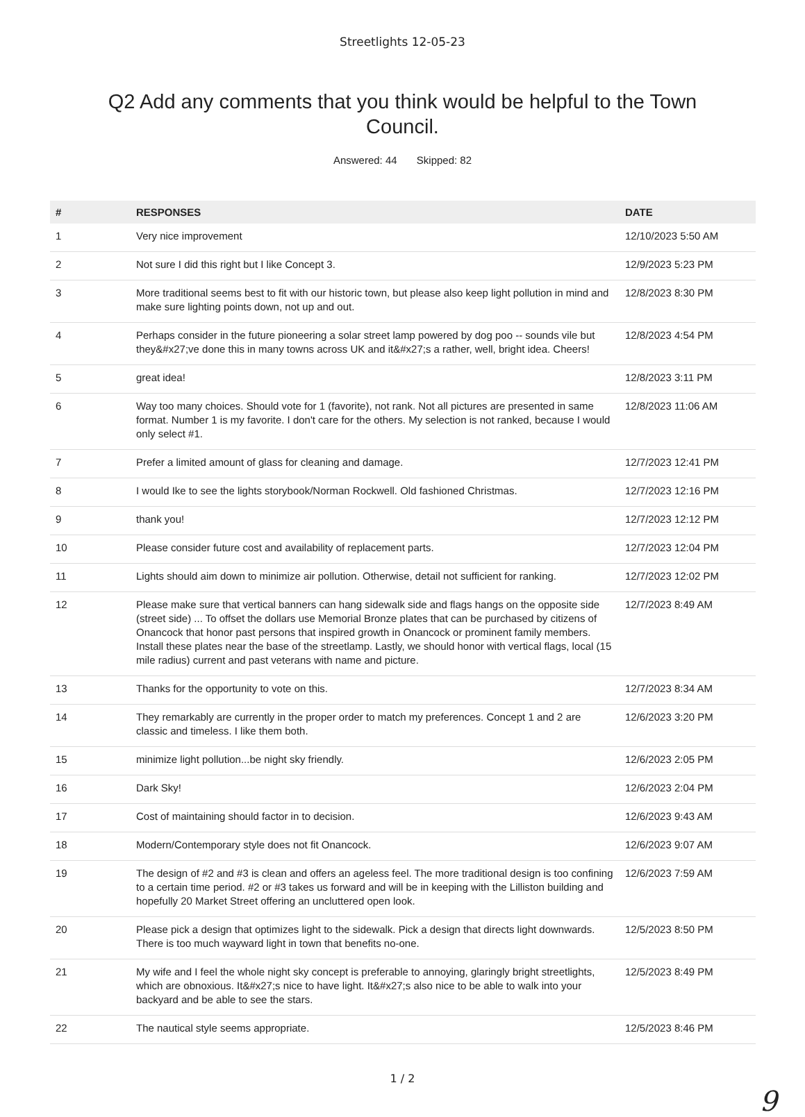Streetlights 12-05-23
Q2 Add any comments that you think would be helpful to the Town Council.
Answered: 44 Skipped: 82
| # | RESPONSES | DATE |
| --- | --- | --- |
| 1 | Very nice improvement | 12/10/2023 5:50 AM |
| 2 | Not sure I did this right but I like Concept 3. | 12/9/2023 5:23 PM |
| 3 | More traditional seems best to fit with our historic town, but please also keep light pollution in mind and make sure lighting points down, not up and out. | 12/8/2023 8:30 PM |
| 4 | Perhaps consider in the future pioneering a solar street lamp powered by dog poo -- sounds vile but they&#x27;ve done this in many towns across UK and it&#x27;s a rather, well, bright idea. Cheers! | 12/8/2023 4:54 PM |
| 5 | great idea! | 12/8/2023 3:11 PM |
| 6 | Way too many choices. Should vote for 1 (favorite), not rank. Not all pictures are presented in same format. Number 1 is my favorite. I don't care for the others. My selection is not ranked, because I would only select #1. | 12/8/2023 11:06 AM |
| 7 | Prefer a limited amount of glass for cleaning and damage. | 12/7/2023 12:41 PM |
| 8 | I would Ike to see the lights storybook/Norman Rockwell. Old fashioned Christmas. | 12/7/2023 12:16 PM |
| 9 | thank you! | 12/7/2023 12:12 PM |
| 10 | Please consider future cost and availability of replacement parts. | 12/7/2023 12:04 PM |
| 11 | Lights should aim down to minimize air pollution. Otherwise, detail not sufficient for ranking. | 12/7/2023 12:02 PM |
| 12 | Please make sure that vertical banners can hang sidewalk side and flags hangs on the opposite side (street side) ... To offset the dollars use Memorial Bronze plates that can be purchased by citizens of Onancock that honor past persons that inspired growth in Onancock or prominent family members. Install these plates near the base of the streetlamp. Lastly, we should honor with vertical flags, local (15 mile radius) current and past veterans with name and picture. | 12/7/2023 8:49 AM |
| 13 | Thanks for the opportunity to vote on this. | 12/7/2023 8:34 AM |
| 14 | They remarkably are currently in the proper order to match my preferences. Concept 1 and 2 are classic and timeless. I like them both. | 12/6/2023 3:20 PM |
| 15 | minimize light pollution...be night sky friendly. | 12/6/2023 2:05 PM |
| 16 | Dark Sky! | 12/6/2023 2:04 PM |
| 17 | Cost of maintaining should factor in to decision. | 12/6/2023 9:43 AM |
| 18 | Modern/Contemporary style does not fit Onancock. | 12/6/2023 9:07 AM |
| 19 | The design of #2 and #3 is clean and offers an ageless feel. The more traditional design is too confining to a certain time period. #2 or #3 takes us forward and will be in keeping with the Lilliston building and hopefully 20 Market Street offering an uncluttered open look. | 12/6/2023 7:59 AM |
| 20 | Please pick a design that optimizes light to the sidewalk. Pick a design that directs light downwards. There is too much wayward light in town that benefits no-one. | 12/5/2023 8:50 PM |
| 21 | My wife and I feel the whole night sky concept is preferable to annoying, glaringly bright streetlights, which are obnoxious. It&#x27;s nice to have light. It&#x27;s also nice to be able to walk into your backyard and be able to see the stars. | 12/5/2023 8:49 PM |
| 22 | The nautical style seems appropriate. | 12/5/2023 8:46 PM |
1 / 2
9